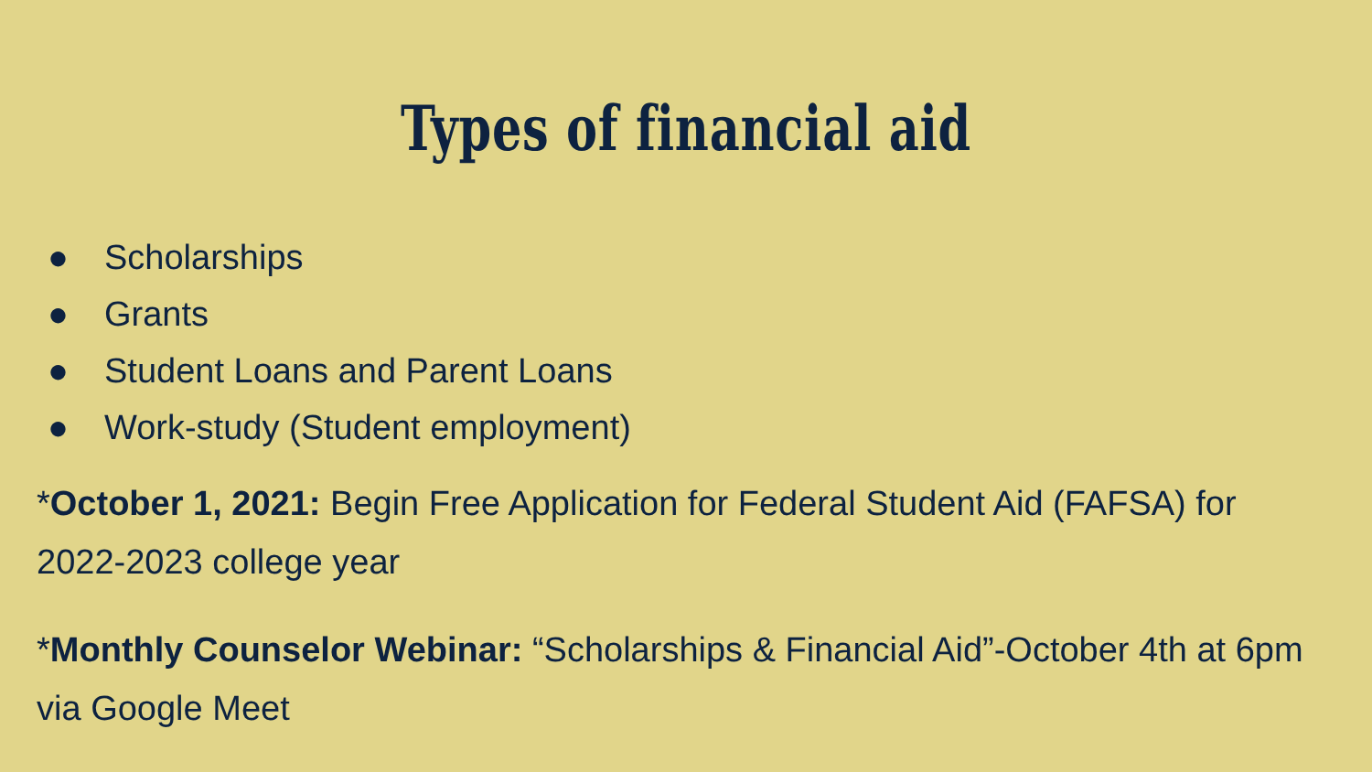Types of financial aid
● Scholarships
● Grants
● Student Loans and Parent Loans
● Work-study (Student employment)
*October 1, 2021: Begin Free Application for Federal Student Aid (FAFSA) for 2022-2023 college year
*Monthly Counselor Webinar: “Scholarships & Financial Aid”-October 4th at 6pm via Google Meet